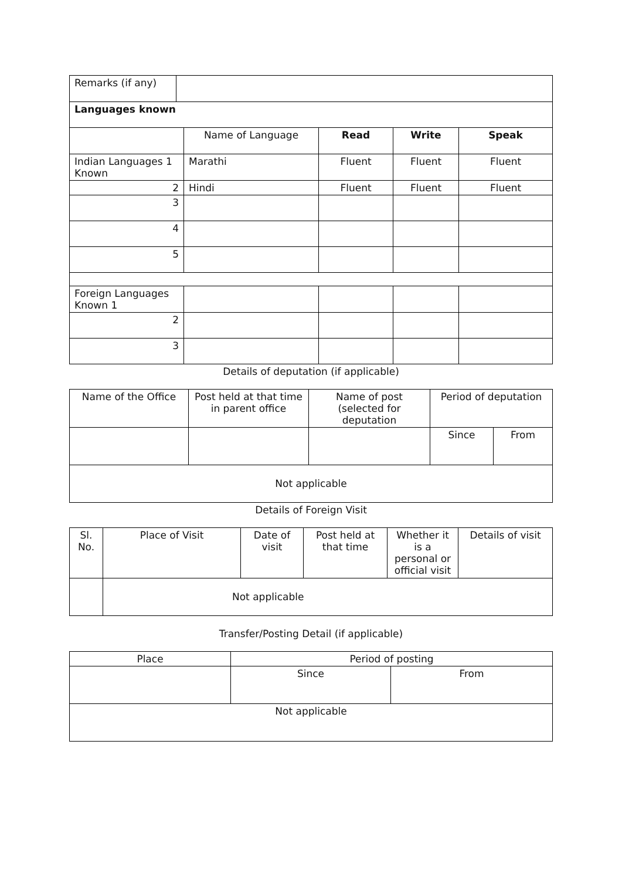| Remarks (if any) | |
| Languages known | |
| | Name of Language | Read | Write | Speak |
| Indian Languages 1 Known | Marathi | Fluent | Fluent | Fluent |
| 2 | Hindi | Fluent | Fluent | Fluent |
| 3 | | | | |
| 4 | | | | |
| 5 | | | | |
| Foreign Languages Known 1 | | | | |
| 2 | | | | |
| 3 | | | | |
Details of deputation (if applicable)
| Name of the Office | Post held at that time in parent office | Name of post (selected for deputation | Period of deputation | |
| | | | Since | From |
| Not applicable | | | | |
Details of Foreign Visit
| Sl. No. | Place of Visit | Date of visit | Post held at that time | Whether it is a personal or official visit | Details of visit |
| | Not applicable | | | | |
Transfer/Posting Detail (if applicable)
| Place | Period of posting | |
| | Since | From |
| Not applicable | | |